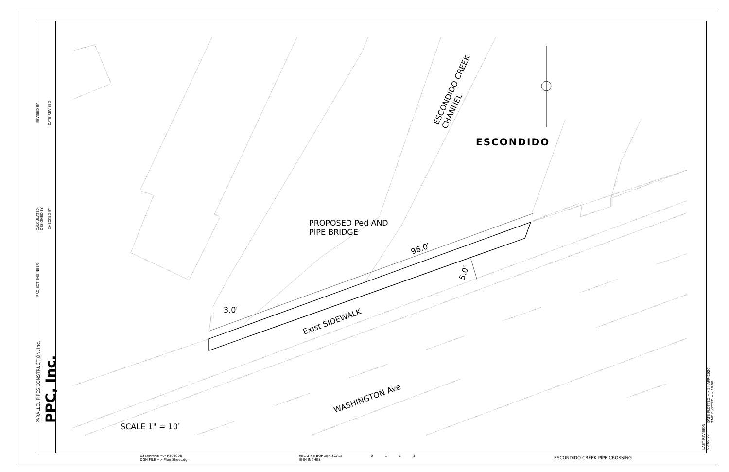PROPOSED Ped AND
PIPE BRIDGE
3.0′
96.0′
5.0′
Exist SIDEWALK
WASHINGTON Ave
ESCONDIDO CREEK
CHANNEL
ESCONDIDO
SCALE 1" = 10′
REVISED BY
DATE REVISED
CALCULATED-
DESIGNED BY
CHECKED BY
PROJECT ENGINEER
PARALLEL PIPES CONSTRUCTION, Inc. PPC, Inc.
LAST REVISION
00-00-00
DATE PLOTTED => 24-APR-2020
TIME PLOTTED => 16:00
USERNAME => P304008
DGN FILE => Plan Sheet.dgn
RELATIVE BORDER SCALE
IS IN INCHES
0 1 2 3
ESCONDIDO CREEK PIPE CROSSING